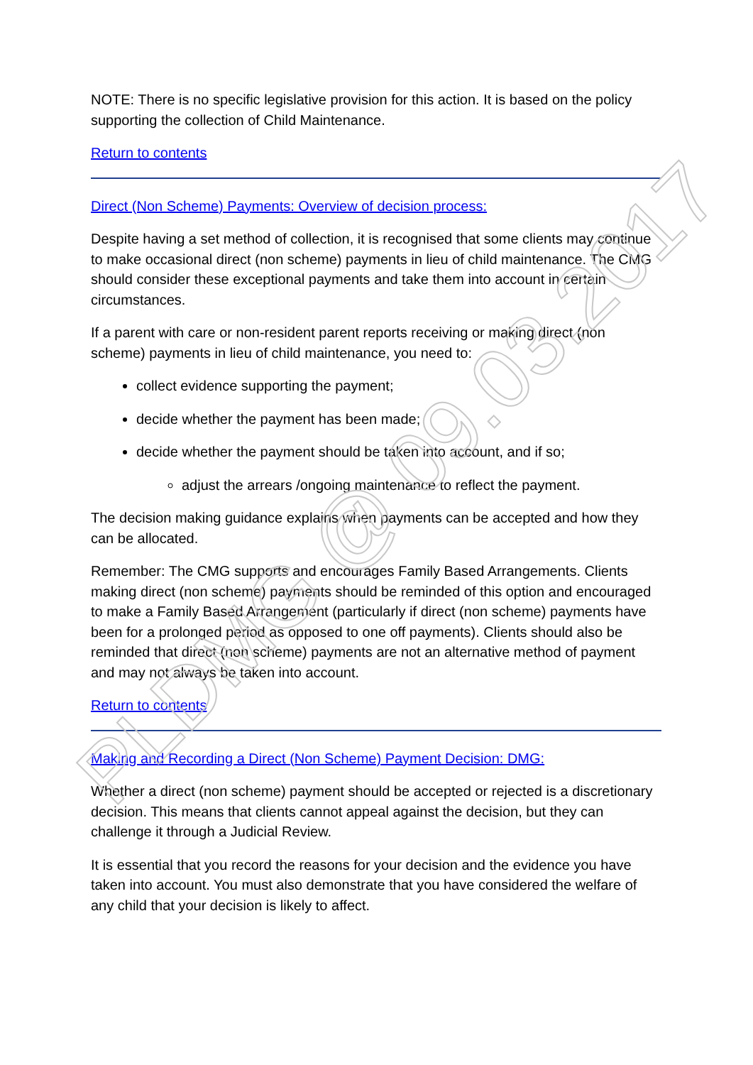NOTE: There is no specific legislative provision for this action. It is based on the policy supporting the collection of Child Maintenance.
Return to contents
Direct (Non Scheme) Payments: Overview of decision process:
Despite having a set method of collection, it is recognised that some clients may continue to make occasional direct (non scheme) payments in lieu of child maintenance. The CMG should consider these exceptional payments and take them into account in certain circumstances.
If a parent with care or non-resident parent reports receiving or making direct (non scheme) payments in lieu of child maintenance, you need to:
collect evidence supporting the payment;
decide whether the payment has been made;
decide whether the payment should be taken into account, and if so;
adjust the arrears /ongoing maintenance to reflect the payment.
The decision making guidance explains when payments can be accepted and how they can be allocated.
Remember: The CMG supports and encourages Family Based Arrangements. Clients making direct (non scheme) payments should be reminded of this option and encouraged to make a Family Based Arrangement (particularly if direct (non scheme) payments have been for a prolonged period as opposed to one off payments). Clients should also be reminded that direct (non scheme) payments are not an alternative method of payment and may not always be taken into account.
Return to contents
Making and Recording a Direct (Non Scheme) Payment Decision: DMG:
Whether a direct (non scheme) payment should be accepted or rejected is a discretionary decision. This means that clients cannot appeal against the decision, but they can challenge it through a Judicial Review.
It is essential that you record the reasons for your decision and the evidence you have taken into account. You must also demonstrate that you have considered the welfare of any child that your decision is likely to affect.
PLDMG @ 09.03.2017